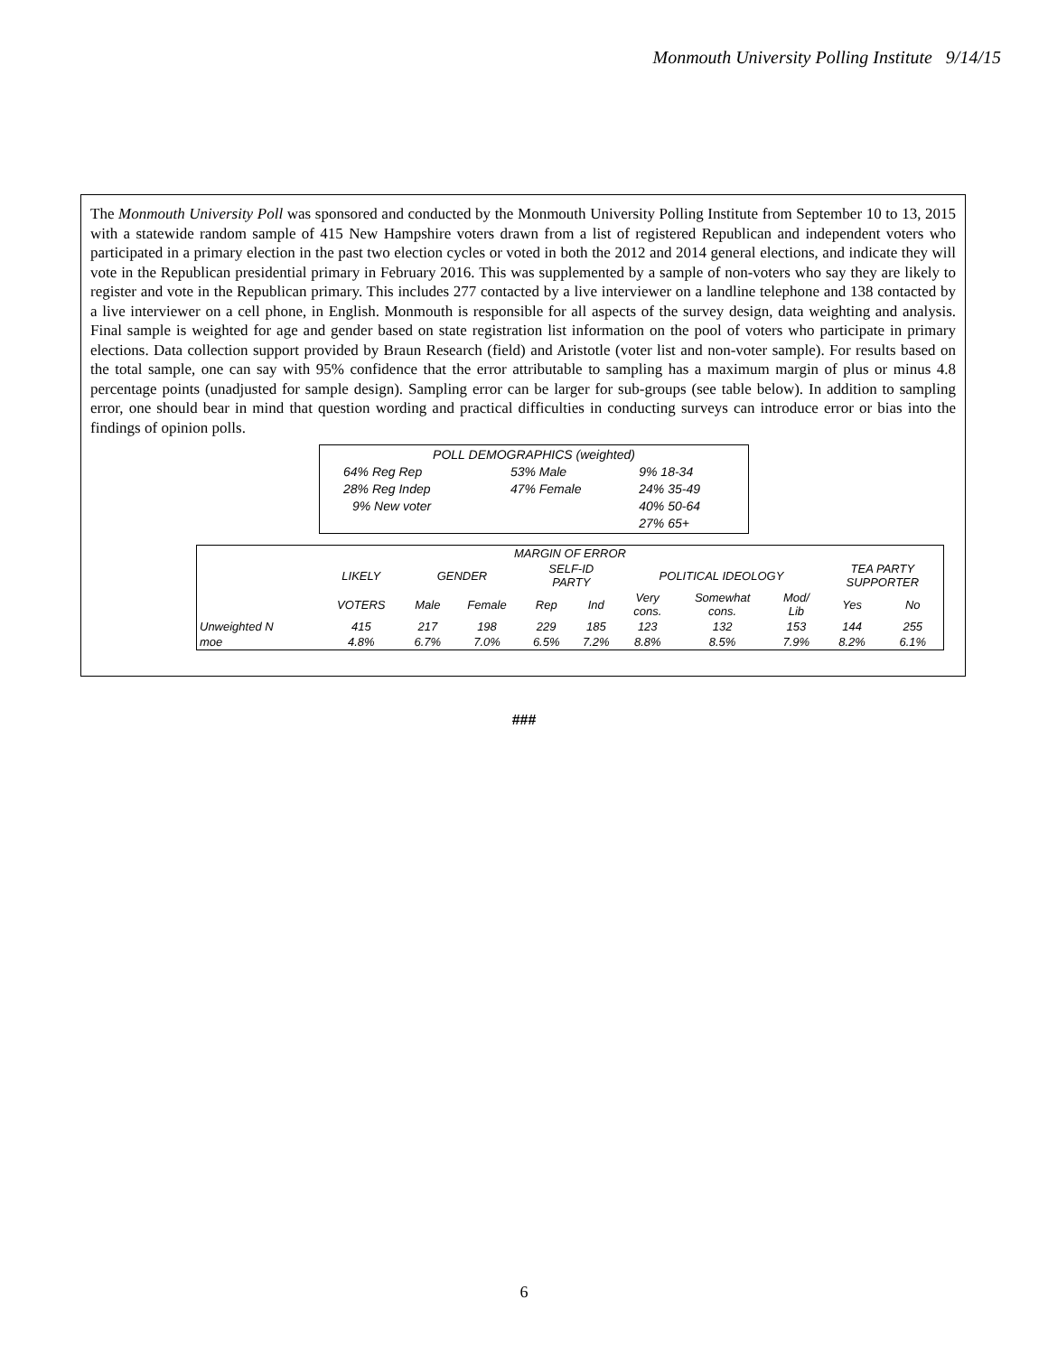Monmouth University Polling Institute 9/14/15
The Monmouth University Poll was sponsored and conducted by the Monmouth University Polling Institute from September 10 to 13, 2015 with a statewide random sample of 415 New Hampshire voters drawn from a list of registered Republican and independent voters who participated in a primary election in the past two election cycles or voted in both the 2012 and 2014 general elections, and indicate they will vote in the Republican presidential primary in February 2016. This was supplemented by a sample of non-voters who say they are likely to register and vote in the Republican primary. This includes 277 contacted by a live interviewer on a landline telephone and 138 contacted by a live interviewer on a cell phone, in English. Monmouth is responsible for all aspects of the survey design, data weighting and analysis. Final sample is weighted for age and gender based on state registration list information on the pool of voters who participate in primary elections. Data collection support provided by Braun Research (field) and Aristotle (voter list and non-voter sample). For results based on the total sample, one can say with 95% confidence that the error attributable to sampling has a maximum margin of plus or minus 4.8 percentage points (unadjusted for sample design). Sampling error can be larger for sub-groups (see table below). In addition to sampling error, one should bear in mind that question wording and practical difficulties in conducting surveys can introduce error or bias into the findings of opinion polls.
| POLL DEMOGRAPHICS (weighted) | | |
| 64% Reg Rep | 53% Male | 9% 18-34 |
| 28% Reg Indep | 47% Female | 24% 35-49 |
| 9% New voter | | 40% 50-64 |
| | | 27% 65+ |
| MARGIN OF ERROR | | | | | | | | | | |
| --- | --- | --- | --- | --- | --- | --- | --- | --- | --- | --- |
| | LIKELY | GENDER | | SELF-ID PARTY | | POLITICAL IDEOLOGY | | | TEA PARTY SUPPORTER | |
| | VOTERS | Male | Female | Rep | Ind | Very cons. | Somewhat cons. | Mod/ Lib | Yes | No |
| Unweighted N | 415 | 217 | 198 | 229 | 185 | 123 | 132 | 153 | 144 | 255 |
| moe | 4.8% | 6.7% | 7.0% | 6.5% | 7.2% | 8.8% | 8.5% | 7.9% | 8.2% | 6.1% |
###
6